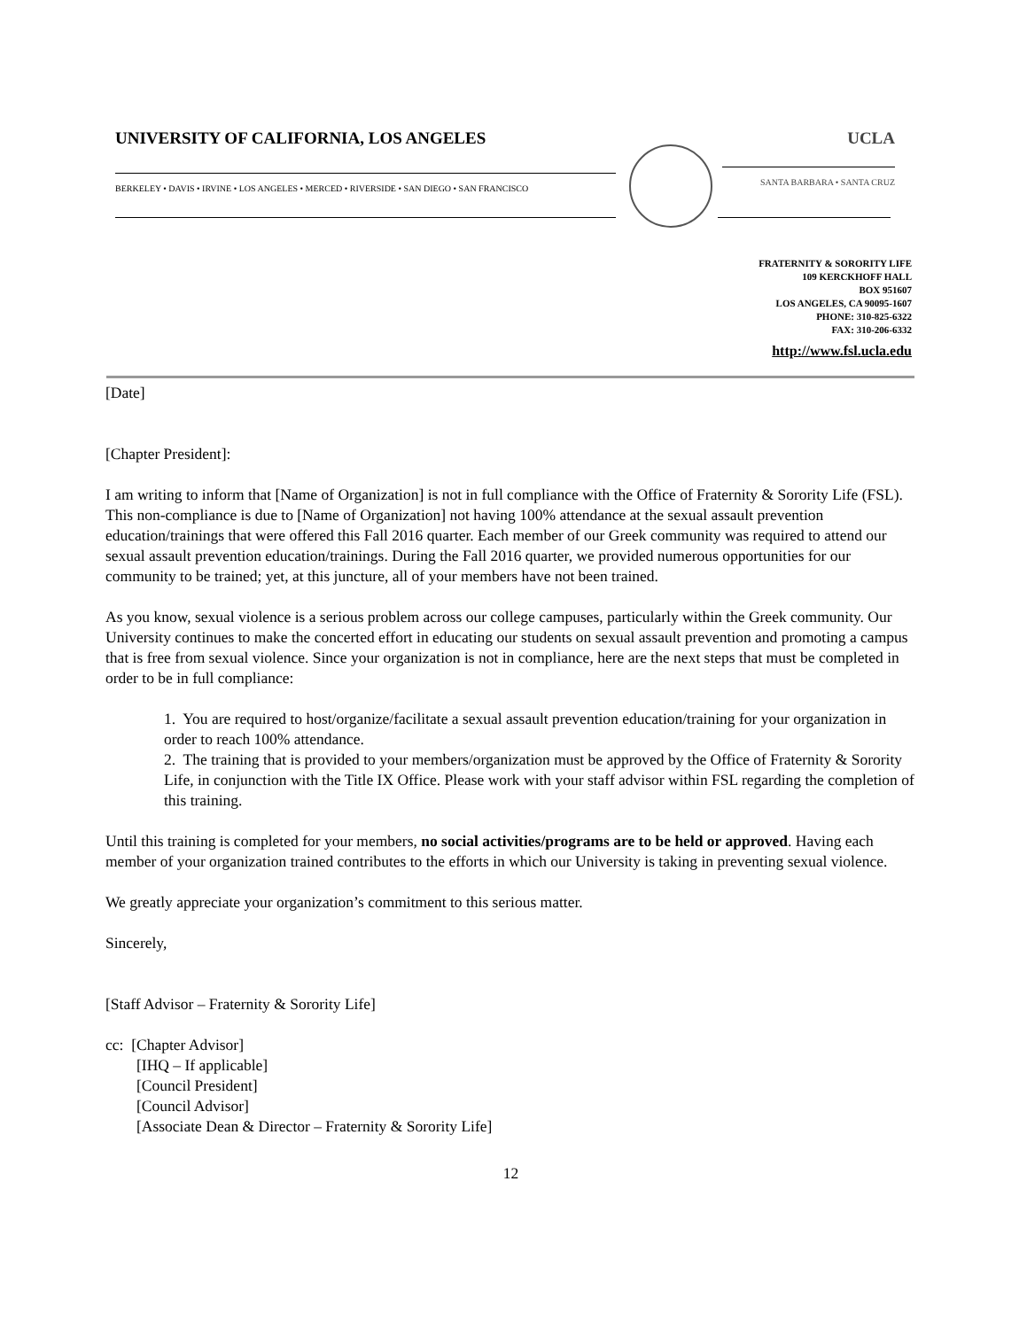UNIVERSITY OF CALIFORNIA, LOS ANGELES
UCLA
BERKELEY • DAVIS • IRVINE • LOS ANGELES • MERCED • RIVERSIDE • SAN DIEGO • SAN FRANCISCO
SANTA BARBARA • SANTA CRUZ
FRATERNITY & SORORITY LIFE
109 KERCKHOFF HALL
BOX 951607
LOS ANGELES, CA 90095-1607
PHONE: 310-825-6322
FAX: 310-206-6332
http://www.fsl.ucla.edu
[Date]
[Chapter President]:
I am writing to inform that [Name of Organization] is not in full compliance with the Office of Fraternity & Sorority Life (FSL). This non-compliance is due to [Name of Organization] not having 100% attendance at the sexual assault prevention education/trainings that were offered this Fall 2016 quarter. Each member of our Greek community was required to attend our sexual assault prevention education/trainings. During the Fall 2016 quarter, we provided numerous opportunities for our community to be trained; yet, at this juncture, all of your members have not been trained.
As you know, sexual violence is a serious problem across our college campuses, particularly within the Greek community. Our University continues to make the concerted effort in educating our students on sexual assault prevention and promoting a campus that is free from sexual violence. Since your organization is not in compliance, here are the next steps that must be completed in order to be in full compliance:
1. You are required to host/organize/facilitate a sexual assault prevention education/training for your organization in order to reach 100% attendance.
2. The training that is provided to your members/organization must be approved by the Office of Fraternity & Sorority Life, in conjunction with the Title IX Office. Please work with your staff advisor within FSL regarding the completion of this training.
Until this training is completed for your members, no social activities/programs are to be held or approved. Having each member of your organization trained contributes to the efforts in which our University is taking in preventing sexual violence.
We greatly appreciate your organization’s commitment to this serious matter.
Sincerely,
[Staff Advisor – Fraternity & Sorority Life]
cc: [Chapter Advisor]
[IHQ – If applicable]
[Council President]
[Council Advisor]
[Associate Dean & Director – Fraternity & Sorority Life]
12